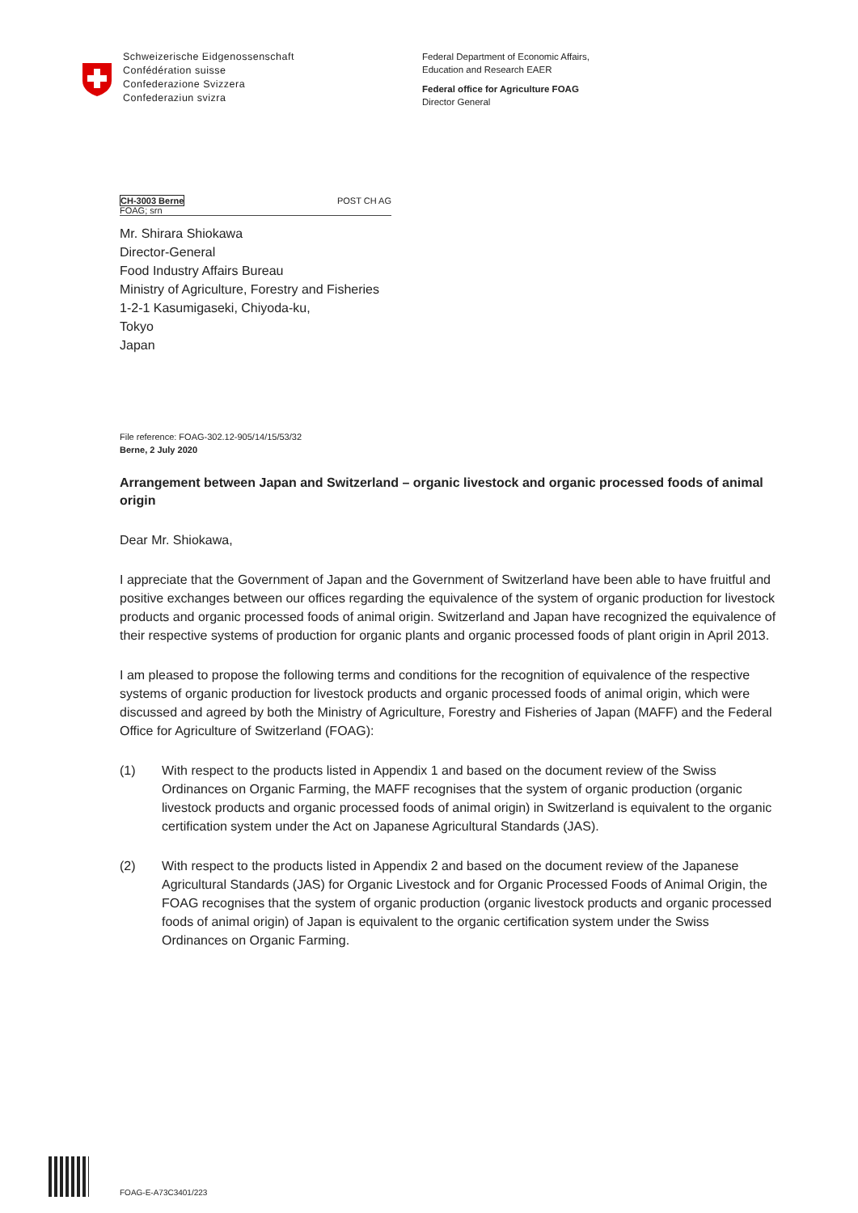Schweizerische Eidgenossenschaft
Confédération suisse
Confederazione Svizzera
Confederaziun svizra
Federal Department of Economic Affairs,
Education and Research EAER
Federal office for Agriculture FOAG
Director General
CH-3003 Berne
FOAG; srn POST CH AG
Mr. Shirara Shiokawa
Director-General
Food Industry Affairs Bureau
Ministry of Agriculture, Forestry and Fisheries
1-2-1 Kasumigaseki, Chiyoda-ku,
Tokyo
Japan
File reference: FOAG-302.12-905/14/15/53/32
Berne, 2 July 2020
Arrangement between Japan and Switzerland – organic livestock and organic processed foods of animal origin
Dear Mr. Shiokawa,
I appreciate that the Government of Japan and the Government of Switzerland have been able to have fruitful and positive exchanges between our offices regarding the equivalence of the system of organic production for livestock products and organic processed foods of animal origin. Switzerland and Japan have recognized the equivalence of their respective systems of production for organic plants and organic processed foods of plant origin in April 2013.
I am pleased to propose the following terms and conditions for the recognition of equivalence of the respective systems of organic production for livestock products and organic processed foods of animal origin, which were discussed and agreed by both the Ministry of Agriculture, Forestry and Fisheries of Japan (MAFF) and the Federal Office for Agriculture of Switzerland (FOAG):
(1) With respect to the products listed in Appendix 1 and based on the document review of the Swiss Ordinances on Organic Farming, the MAFF recognises that the system of organic production (organic livestock products and organic processed foods of animal origin) in Switzerland is equivalent to the organic certification system under the Act on Japanese Agricultural Standards (JAS).
(2) With respect to the products listed in Appendix 2 and based on the document review of the Japanese Agricultural Standards (JAS) for Organic Livestock and for Organic Processed Foods of Animal Origin, the FOAG recognises that the system of organic production (organic livestock products and organic processed foods of animal origin) of Japan is equivalent to the organic certification system under the Swiss Ordinances on Organic Farming.
FOAG-E-A73C3401/223